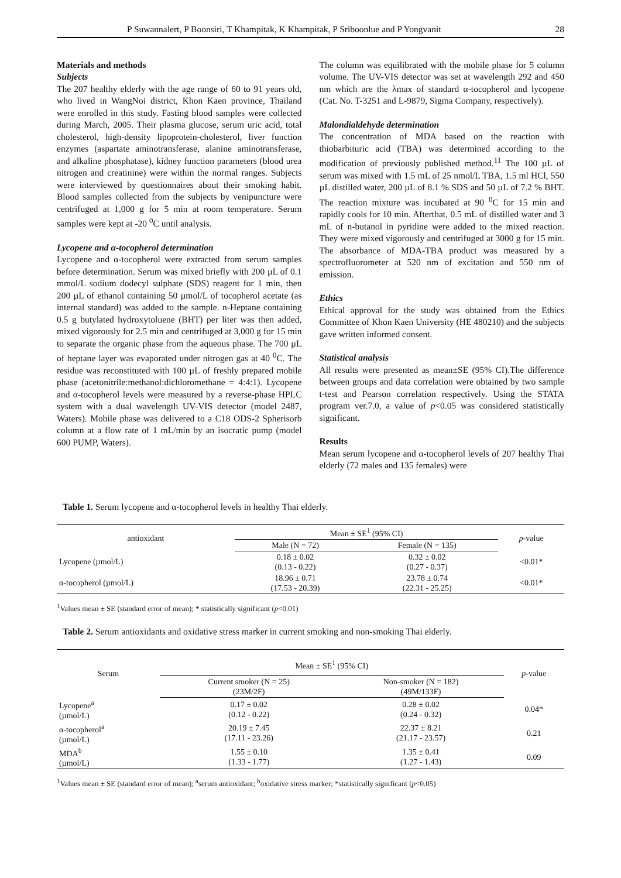P Suwannalert, P Boonsiri, T Khampitak, K Khampitak, P Sriboonlue and P Yongvanit 28
Materials and methods
Subjects
The 207 healthy elderly with the age range of 60 to 91 years old, who lived in WangNoi district, Khon Kaen province, Thailand were enrolled in this study. Fasting blood samples were collected during March, 2005. Their plasma glucose, serum uric acid, total cholesterol, high-density lipoprotein-cholesterol, liver function enzymes (aspartate aminotransferase, alanine aminotransferase, and alkaline phosphatase), kidney function parameters (blood urea nitrogen and creatinine) were within the normal ranges. Subjects were interviewed by questionnaires about their smoking habit. Blood samples collected from the subjects by venipuncture were centrifuged at 1,000 g for 5 min at room temperature. Serum samples were kept at -20 <sup>0</sup>C until analysis.
Lycopene and α-tocopherol determination
Lycopene and α-tocopherol were extracted from serum samples before determination. Serum was mixed briefly with 200 µL of 0.1 mmol/L sodium dodecyl sulphate (SDS) reagent for 1 min, then 200 µL of ethanol containing 50 µmol/L of tocopherol acetate (as internal standard) was added to the sample. n-Heptane containing 0.5 g butylated hydroxytoluene (BHT) per liter was then added, mixed vigorously for 2.5 min and centrifuged at 3,000 g for 15 min to separate the organic phase from the aqueous phase. The 700 µL of heptane layer was evaporated under nitrogen gas at 40 <sup>0</sup>C. The residue was reconstituted with 100 µL of freshly prepared mobile phase (acetonitrile:methanol:dichloromethane = 4:4:1). Lycopene and α-tocopherol levels were measured by a reverse-phase HPLC system with a dual wavelength UV-VIS detector (model 2487, Waters). Mobile phase was delivered to a C18 ODS-2 Spherisorb column at a flow rate of 1 mL/min by an isocratic pump (model 600 PUMP, Waters).
The column was equilibrated with the mobile phase for 5 column volume. The UV-VIS detector was set at wavelength 292 and 450 nm which are the λmax of standard α-tocopherol and lycopene (Cat. No. T-3251 and L-9879, Sigma Company, respectively).
Malondialdehyde determination
The concentration of MDA based on the reaction with thiobarbituric acid (TBA) was determined according to the modification of previously published method.<sup>11</sup> The 100 µL of serum was mixed with 1.5 mL of 25 nmol/L TBA, 1.5 ml HCl, 550 µL distilled water, 200 µL of 8.1 % SDS and 50 µL of 7.2 % BHT. The reaction mixture was incubated at 90 <sup>0</sup>C for 15 min and rapidly cools for 10 min. Afterthat, 0.5 mL of distilled water and 3 mL of n-butanol in pyridine were added to the mixed reaction. They were mixed vigorously and centrifuged at 3000 g for 15 min. The absorbance of MDA-TBA product was measured by a spectrofluorometer at 520 nm of excitation and 550 nm of emission.
Ethics
Ethical approval for the study was obtained from the Ethics Committee of Khon Kaen University (HE 480210) and the subjects gave written informed consent.
Statistical analysis
All results were presented as mean±SE (95% CI).The difference between groups and data correlation were obtained by two sample t-test and Pearson correlation respectively. Using the STATA program ver.7.0, a value of p<0.05 was considered statistically significant.
Results
Mean serum lycopene and α-tocopherol levels of 207 healthy Thai elderly (72 males and 135 females) were
Table 1. Serum lycopene and α-tocopherol levels in healthy Thai elderly.
| antioxidant | Mean ± SE<sup>1</sup> (95% CI) | | p -value |
| --- | --- | --- | --- |
| | Male (N = 72) | Female (N = 135) | |
| Lycopene (µmol/L) | 0.18 ± 0.02 (0.13 - 0.22) | 0.32 ± 0.02 (0.27 - 0.37) | <0.01* |
| α-tocopherol (µmol/L) | 18.96 ± 0.71 (17.53 - 20.39) | 23.78 ± 0.74 (22.31 - 25.25) | <0.01* |
<sup>1</sup> Values mean ± SE (standard error of mean); * statistically significant (p<0.01)
Table 2. Serum antioxidants and oxidative stress marker in current smoking and non-smoking Thai elderly.
| Serum | Mean ± SE<sup>1</sup> (95% CI) | | p -value |
| --- | --- | --- | --- |
| | Current smoker (N = 25) (23M/2F) | Non-smoker (N = 182) (49M/133F) | |
| Lycopene<sup>a</sup> (µmol/L) | 0.17 ± 0.02 (0.12 - 0.22) | 0.28 ± 0.02 (0.24 - 0.32) | 0.04* |
| α-tocopherol<sup>a</sup> (µmol/L) | 20.19 ± 7.45 (17.11 - 23.26) | 22.37 ± 8.21 (21.17 - 23.57) | 0.21 |
| MDA<sup>b</sup> (µmol/L) | 1.55 ± 0.10 (1.33 - 1.77) | 1.35 ± 0.41 (1.27 - 1.43) | 0.09 |
<sup>1</sup> Values mean ± SE (standard error of mean); <sup>a</sup>serum antioxidant; <sup>b</sup>oxidative stress marker; *statistically significant (p<0.05)